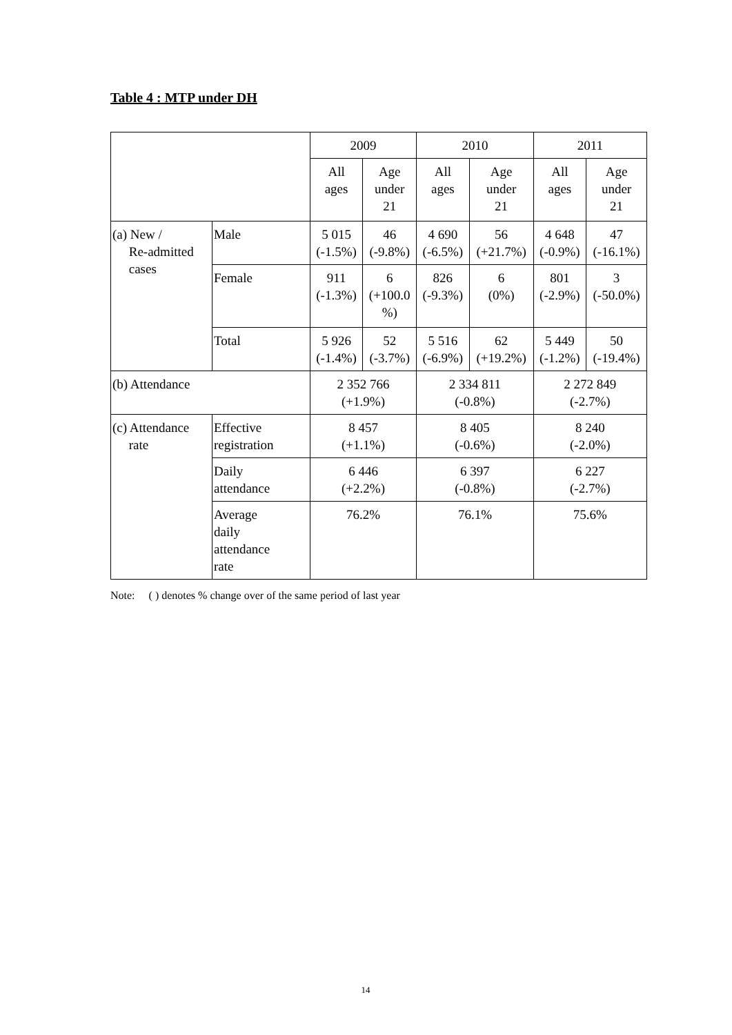Table 4 : MTP under DH
| | | 2009 | | 2010 | | 2011 | |
| | | All ages | Age under 21 | All ages | Age under 21 | All ages | Age under 21 |
| (a) New / Re-admitted cases | Male | 5 015 (-1.5%) | 46 (-9.8%) | 4 690 (-6.5%) | 56 (+21.7%) | 4 648 (-0.9%) | 47 (-16.1%) |
| | Female | 911 (-1.3%) | 6 (+100.0 %) | 826 (-9.3%) | 6 (0%) | 801 (-2.9%) | 3 (-50.0%) |
| | Total | 5 926 (-1.4%) | 52 (-3.7%) | 5 516 (-6.9%) | 62 (+19.2%) | 5 449 (-1.2%) | 50 (-19.4%) |
| (b) Attendance | | 2 352 766 (+1.9%) | | 2 334 811 (-0.8%) | | 2 272 849 (-2.7%) | |
| (c) Attendance rate | Effective registration | 8 457 (+1.1%) | | 8 405 (-0.6%) | | 8 240 (-2.0%) | |
| | Daily attendance | 6 446 (+2.2%) | | 6 397 (-0.8%) | | 6 227 (-2.7%) | |
| | Average daily attendance rate | 76.2% | | 76.1% | | 75.6% | |
Note: ( ) denotes % change over of the same period of last year
14